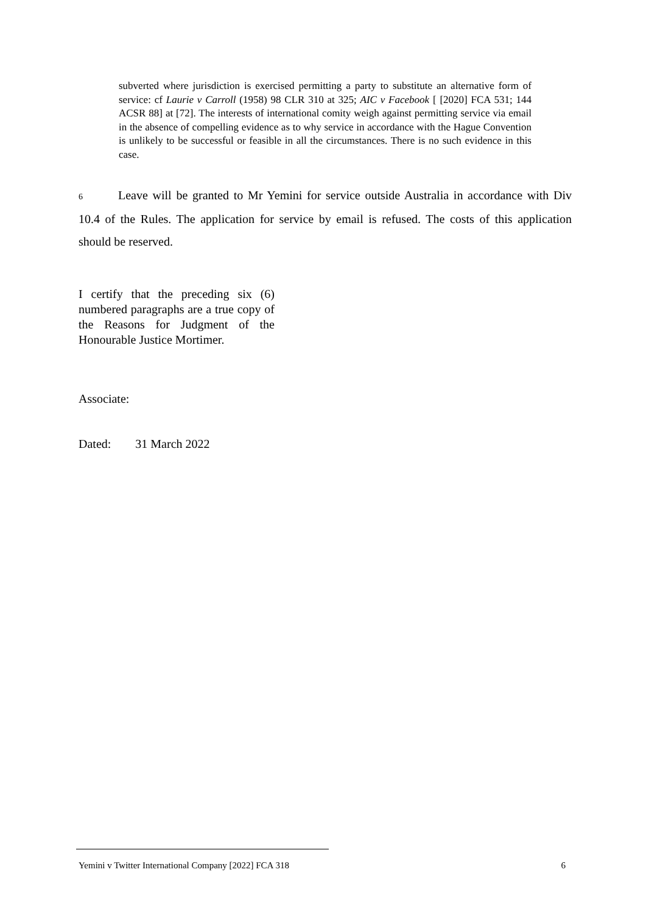subverted where jurisdiction is exercised permitting a party to substitute an alternative form of service: cf Laurie v Carroll (1958) 98 CLR 310 at 325; AIC v Facebook [ [2020] FCA 531; 144 ACSR 88] at [72]. The interests of international comity weigh against permitting service via email in the absence of compelling evidence as to why service in accordance with the Hague Convention is unlikely to be successful or feasible in all the circumstances. There is no such evidence in this case.
6 Leave will be granted to Mr Yemini for service outside Australia in accordance with Div 10.4 of the Rules. The application for service by email is refused. The costs of this application should be reserved.
I certify that the preceding six (6) numbered paragraphs are a true copy of the Reasons for Judgment of the Honourable Justice Mortimer.
Associate:
Dated: 31 March 2022
Yemini v Twitter International Company [2022] FCA 318 6